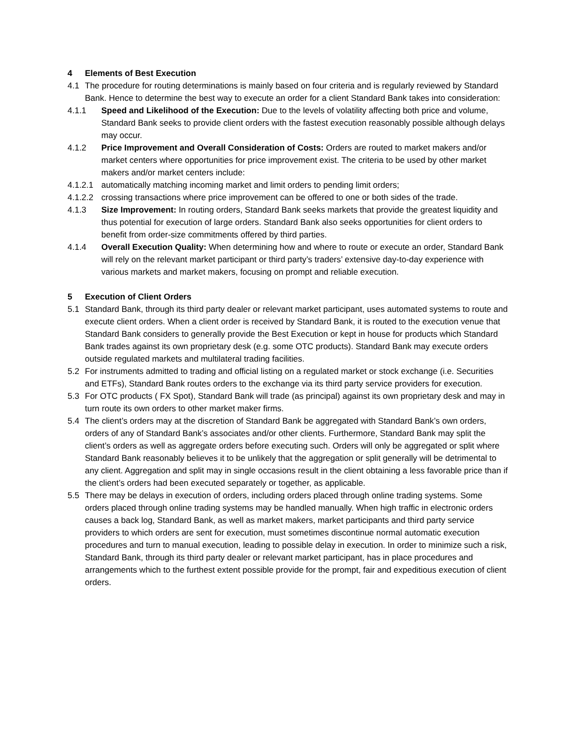4 Elements of Best Execution
4.1 The procedure for routing determinations is mainly based on four criteria and is regularly reviewed by Standard Bank. Hence to determine the best way to execute an order for a client Standard Bank takes into consideration:
4.1.1 Speed and Likelihood of the Execution: Due to the levels of volatility affecting both price and volume, Standard Bank seeks to provide client orders with the fastest execution reasonably possible although delays may occur.
4.1.2 Price Improvement and Overall Consideration of Costs: Orders are routed to market makers and/or market centers where opportunities for price improvement exist. The criteria to be used by other market makers and/or market centers include:
4.1.2.1 automatically matching incoming market and limit orders to pending limit orders;
4.1.2.2 crossing transactions where price improvement can be offered to one or both sides of the trade.
4.1.3 Size Improvement: In routing orders, Standard Bank seeks markets that provide the greatest liquidity and thus potential for execution of large orders. Standard Bank also seeks opportunities for client orders to benefit from order-size commitments offered by third parties.
4.1.4 Overall Execution Quality: When determining how and where to route or execute an order, Standard Bank will rely on the relevant market participant or third party’s traders’ extensive day-to-day experience with various markets and market makers, focusing on prompt and reliable execution.
5 Execution of Client Orders
5.1 Standard Bank, through its third party dealer or relevant market participant, uses automated systems to route and execute client orders. When a client order is received by Standard Bank, it is routed to the execution venue that Standard Bank considers to generally provide the Best Execution or kept in house for products which Standard Bank trades against its own proprietary desk (e.g. some OTC products). Standard Bank may execute orders outside regulated markets and multilateral trading facilities.
5.2 For instruments admitted to trading and official listing on a regulated market or stock exchange (i.e. Securities and ETFs), Standard Bank routes orders to the exchange via its third party service providers for execution.
5.3 For OTC products ( FX Spot), Standard Bank will trade (as principal) against its own proprietary desk and may in turn route its own orders to other market maker firms.
5.4 The client’s orders may at the discretion of Standard Bank be aggregated with Standard Bank’s own orders, orders of any of Standard Bank’s associates and/or other clients. Furthermore, Standard Bank may split the client’s orders as well as aggregate orders before executing such. Orders will only be aggregated or split where Standard Bank reasonably believes it to be unlikely that the aggregation or split generally will be detrimental to any client. Aggregation and split may in single occasions result in the client obtaining a less favorable price than if the client’s orders had been executed separately or together, as applicable.
5.5 There may be delays in execution of orders, including orders placed through online trading systems. Some orders placed through online trading systems may be handled manually. When high traffic in electronic orders causes a back log, Standard Bank, as well as market makers, market participants and third party service providers to which orders are sent for execution, must sometimes discontinue normal automatic execution procedures and turn to manual execution, leading to possible delay in execution. In order to minimize such a risk, Standard Bank, through its third party dealer or relevant market participant, has in place procedures and arrangements which to the furthest extent possible provide for the prompt, fair and expeditious execution of client orders.